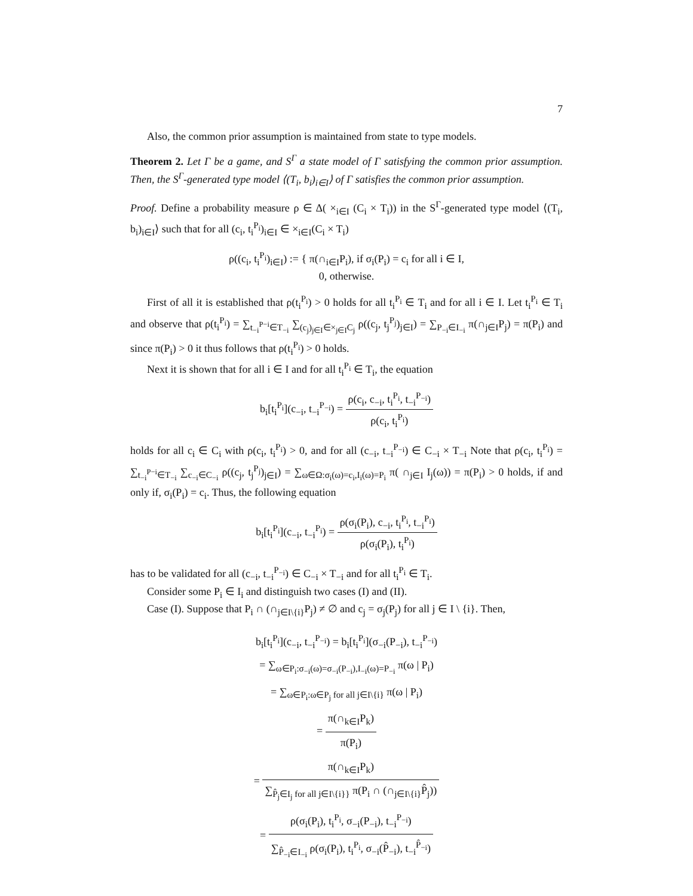7
Also, the common prior assumption is maintained from state to type models.
Theorem 2. Let Γ be a game, and S<sup>Γ</sup> a state model of Γ satisfying the common prior assumption. Then, the S<sup>Γ</sup>-generated type model ⟨(T<sub>i</sub>, b<sub>i</sub>)<sub>i∈I</sub>⟩ of Γ satisfies the common prior assumption.
Proof. Define a probability measure ρ ∈ Δ( ×<sub>i∈I</sub> (C<sub>i</sub> × T<sub>i</sub>)) in the S<sup>Γ</sup>-generated type model ⟨(T<sub>i</sub>, b<sub>i</sub>)<sub>i∈I</sub>⟩ such that for all (c<sub>i</sub>, t<sub>i</sub><sup>P<sub>i</sub></sup>)<sub>i∈I</sub> ∈ ×<sub>i∈I</sub>(C<sub>i</sub> × T<sub>i</sub>)
ρ((c<sub>i</sub>, t<sub>i</sub><sup>P<sub>i</sub></sup>)<sub>i∈I</sub>) := { π(∩<sub>i∈I</sub>P<sub>i</sub>), if σ<sub>i</sub>(P<sub>i</sub>) = c<sub>i</sub> for all i ∈ I,
0, otherwise.
First of all it is established that ρ(t<sub>i</sub><sup>P<sub>i</sub></sup>) > 0 holds for all t<sub>i</sub><sup>P<sub>i</sub></sup> ∈ T<sub>i</sub> and for all i ∈ I. Let t<sub>i</sub><sup>P<sub>i</sub></sup> ∈ T<sub>i</sub> and observe that ρ(t<sub>i</sub><sup>P<sub>i</sub></sup>) = ∑<sub>t<sub>−i</sub><sup>P−i</sup>∈T<sub>−i</sub></sub> ∑<sub>(c<sub>j</sub>)<sub>j∈I</sub>∈×<sub>j∈I</sub>C<sub>j</sub></sub> ρ((c<sub>j</sub>, t<sub>j</sub><sup>P<sub>j</sub></sup>)<sub>j∈I</sub>) = ∑<sub>P<sub>−i</sub>∈I<sub>−i</sub></sub> π(∩<sub>j∈I</sub>P<sub>j</sub>) = π(P<sub>i</sub>) and since π(P<sub>i</sub>) > 0 it thus follows that ρ(t<sub>i</sub><sup>P<sub>i</sub></sup>) > 0 holds.
Next it is shown that for all i ∈ I and for all t<sub>i</sub><sup>P<sub>i</sub></sup> ∈ T<sub>i</sub>, the equation
b<sub>i</sub>[t<sub>i</sub><sup>P<sub>i</sub></sup>](c<sub>−i</sub>, t<sub>−i</sub><sup>P<sub>−i</sub></sup>) = ρ(c<sub>i</sub>, c<sub>−i</sub>, t<sub>i</sub><sup>P<sub>i</sub></sup>, t<sub>−i</sub><sup>P<sub>−i</sub></sup>) ρ(c<sub>i</sub>, t<sub>i</sub><sup>P<sub>i</sub></sup>)
holds for all c<sub>i</sub> ∈ C<sub>i</sub> with ρ(c<sub>i</sub>, t<sub>i</sub><sup>P<sub>i</sub></sup>) > 0, and for all (c<sub>−i</sub>, t<sub>−i</sub><sup>P<sub>−i</sub></sup>) ∈ C<sub>−i</sub> × T<sub>−i</sub> Note that ρ(c<sub>i</sub>, t<sub>i</sub><sup>P<sub>i</sub></sup>) = ∑<sub>t<sub>−i</sub><sup>P−i</sup>∈T<sub>−i</sub></sub> ∑<sub>c<sub>−i</sub>∈C<sub>−i</sub></sub> ρ((c<sub>j</sub>, t<sub>j</sub><sup>P<sub>j</sub></sup>)<sub>j∈I</sub>) = ∑<sub>ω∈Ω:σ<sub>i</sub>(ω)=c<sub>i</sub>,I<sub>i</sub>(ω)=P<sub>i</sub></sub> π( ∩<sub>j∈I</sub> I<sub>j</sub>(ω)) = π(P<sub>i</sub>) > 0 holds, if and only if, σ<sub>i</sub>(P<sub>i</sub>) = c<sub>i</sub>. Thus, the following equation
b<sub>i</sub>[t<sub>i</sub><sup>P<sub>i</sub></sup>](c<sub>−i</sub>, t<sub>−i</sub><sup>P<sub>i</sub></sup>) = ρ(σ<sub>i</sub>(P<sub>i</sub>), c<sub>−i</sub>, t<sub>i</sub><sup>P<sub>i</sub></sup>, t<sub>−i</sub><sup>P<sub>i</sub></sup>) ρ(σ<sub>i</sub>(P<sub>i</sub>), t<sub>i</sub><sup>P<sub>i</sub></sup>)
has to be validated for all (c<sub>−i</sub>, t<sub>−i</sub><sup>P<sub>−i</sub></sup>) ∈ C<sub>−i</sub> × T<sub>−i</sub> and for all t<sub>i</sub><sup>P<sub>i</sub></sup> ∈ T<sub>i</sub>.
Consider some P<sub>i</sub> ∈ I<sub>i</sub> and distinguish two cases (I) and (II).
Case (I). Suppose that P<sub>i</sub> ∩ (∩<sub>j∈I\{i}</sub>P<sub>j</sub>) ≠ ∅ and c<sub>j</sub> = σ<sub>j</sub>(P<sub>j</sub>) for all j ∈ I \ {i}. Then,
b<sub>i</sub>[t<sub>i</sub><sup>P<sub>i</sub></sup>](c<sub>−i</sub>, t<sub>−i</sub><sup>P<sub>−i</sub></sup>) = b<sub>i</sub>[t<sub>i</sub><sup>P<sub>i</sub></sup>](σ<sub>−i</sub>(P<sub>−i</sub>), t<sub>−i</sub><sup>P<sub>−i</sub></sup>)
= ∑<sub>ω∈P<sub>i</sub>:σ<sub>−i</sub>(ω)=σ<sub>−i</sub>(P<sub>−i</sub>),I<sub>−i</sub>(ω)=P<sub>−i</sub></sub> π(ω | P<sub>i</sub>)
= ∑<sub>ω∈P<sub>i</sub>:ω∈P<sub>j</sub> for all j∈I\{i}</sub> π(ω | P<sub>i</sub>)
= π(∩<sub>k∈I</sub>P<sub>k</sub>) π(P<sub>i</sub>)
= π(∩<sub>k∈I</sub>P<sub>k</sub>) ∑<sub>P̂<sub>j</sub>∈I<sub>j</sub> for all j∈I\{i}}</sub> π(P<sub>i</sub> ∩ (∩<sub>j∈I\{i}</sub>P̂<sub>j</sub>))
= ρ(σ<sub>i</sub>(P<sub>i</sub>), t<sub>i</sub><sup>P<sub>i</sub></sup>, σ<sub>−i</sub>(P<sub>−i</sub>), t<sub>−i</sub><sup>P<sub>−i</sub></sup>) ∑<sub>P̂<sub>−i</sub>∈I<sub>−i</sub></sub> ρ(σ<sub>i</sub>(P<sub>i</sub>), t<sub>i</sub><sup>P<sub>i</sub></sup>, σ<sub>−i</sub>(P̂<sub>−i</sub>), t<sub>−i</sub><sup>P̂<sub>−i</sub></sup>)